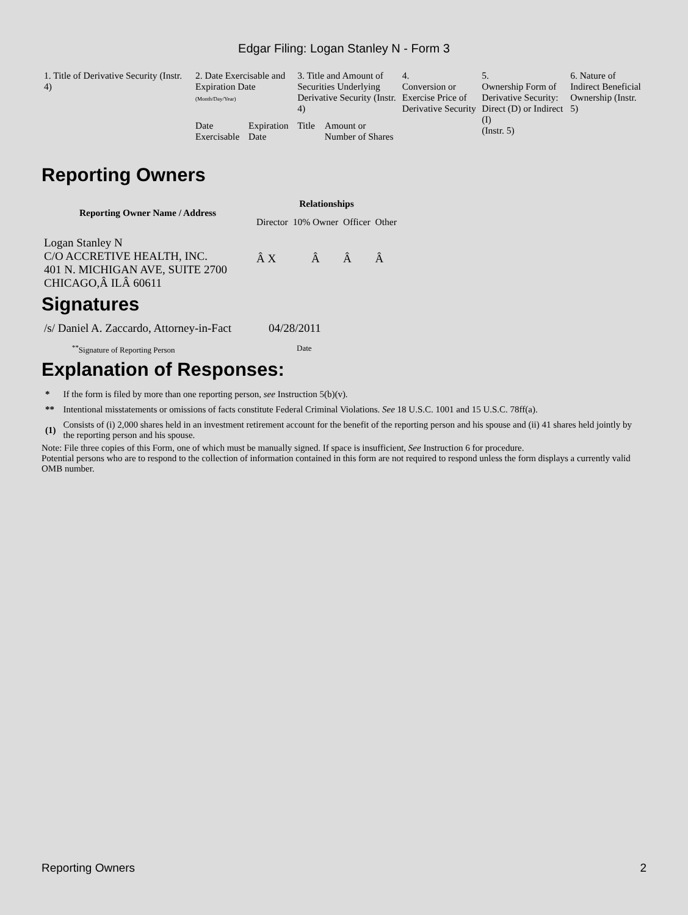Edgar Filing: Logan Stanley N - Form 3
| 1. Title of Derivative Security (Instr. 4) | 2. Date Exercisable and Expiration Date (Month/Day/Year) | | 3. Title and Amount of Securities Underlying Derivative Security (Instr. 4) | | 4. Conversion or Exercise Price of Derivative Security | 5. Ownership Form of Derivative Security: Direct (D) or Indirect (I) (Instr. 5) | 6. Nature of Indirect Beneficial Ownership (Instr. 5) |
| | Date Exercisable | Expiration Date | Title | Amount or Number of Shares | | | |
Reporting Owners
| Reporting Owner Name / Address | Relationships | | | |
| --- | --- | --- | --- | --- |
| | Director | 10% Owner | Officer | Other |
| Logan Stanley N C/O ACCRETIVE HEALTH, INC. 401 N. MICHIGAN AVE, SUITE 2700 CHICAGO,Â ILÂ 60611 | Â X | Â | Â | Â |
Signatures
| /s/ Daniel A. Zaccardo, Attorney-in-Fact | 04/28/2011 |
| <sup>**</sup> Signature of Reporting Person | Date |
Explanation of Responses:
| * | If the form is filed by more than one reporting person, see Instruction 5(b)(v). |
| ** | Intentional misstatements or omissions of facts constitute Federal Criminal Violations. See 18 U.S.C. 1001 and 15 U.S.C. 78ff(a). |
| (1) | Consists of (i) 2,000 shares held in an investment retirement account for the benefit of the reporting person and his spouse and (ii) 41 shares held jointly by the reporting person and his spouse. |
Note: File three copies of this Form, one of which must be manually signed. If space is insufficient, See Instruction 6 for procedure.
Potential persons who are to respond to the collection of information contained in this form are not required to respond unless the form displays a currently valid OMB number.
Reporting Owners 2